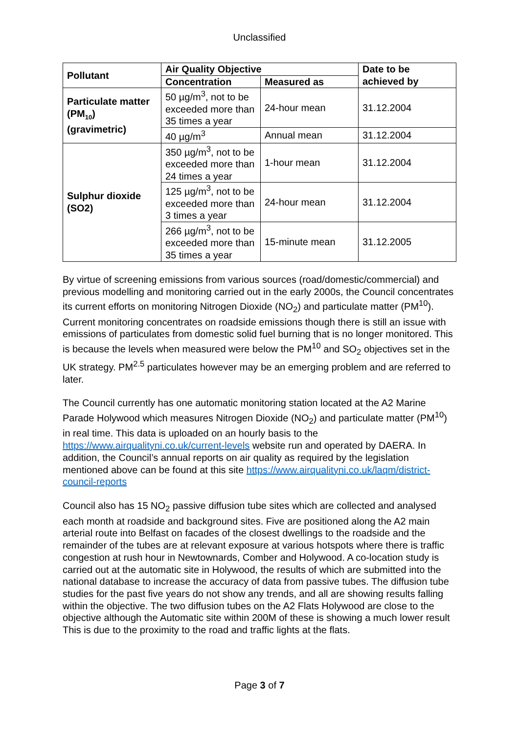Unclassified
| Pollutant | Air Quality Objective | | Date to be achieved by |
| --- | --- | --- | --- |
| | Concentration | Measured as | |
| Particulate matter (PM<sub>10</sub>) (gravimetric) | 50 µg/m<sup>3</sup>, not to be exceeded more than 35 times a year | 24-hour mean | 31.12.2004 |
| | 40 µg/m<sup>3</sup> | Annual mean | 31.12.2004 |
| Sulphur dioxide (SO2) | 350 µg/m<sup>3</sup>, not to be exceeded more than 24 times a year | 1-hour mean | 31.12.2004 |
| | 125 µg/m<sup>3</sup>, not to be exceeded more than 3 times a year | 24-hour mean | 31.12.2004 |
| | 266 µg/m<sup>3</sup>, not to be exceeded more than 35 times a year | 15-minute mean | 31.12.2005 |
By virtue of screening emissions from various sources (road/domestic/commercial) and previous modelling and monitoring carried out in the early 2000s, the Council concentrates its current efforts on monitoring Nitrogen Dioxide (NO<sub>2</sub>) and particulate matter (PM<sup>10</sup>). Current monitoring concentrates on roadside emissions though there is still an issue with emissions of particulates from domestic solid fuel burning that is no longer monitored. This is because the levels when measured were below the PM<sup>10</sup> and SO<sub>2</sub> objectives set in the UK strategy. PM<sup>2.5</sup> particulates however may be an emerging problem and are referred to later.
The Council currently has one automatic monitoring station located at the A2 Marine Parade Holywood which measures Nitrogen Dioxide (NO<sub>2</sub>) and particulate matter (PM<sup>10</sup>) in real time. This data is uploaded on an hourly basis to the https://www.airqualityni.co.uk/current-levels website run and operated by DAERA. In addition, the Council’s annual reports on air quality as required by the legislation mentioned above can be found at this site https://www.airqualityni.co.uk/laqm/district-council-reports
Council also has 15 NO<sub>2</sub> passive diffusion tube sites which are collected and analysed each month at roadside and background sites. Five are positioned along the A2 main arterial route into Belfast on facades of the closest dwellings to the roadside and the remainder of the tubes are at relevant exposure at various hotspots where there is traffic congestion at rush hour in Newtownards, Comber and Holywood. A co-location study is carried out at the automatic site in Holywood, the results of which are submitted into the national database to increase the accuracy of data from passive tubes. The diffusion tube studies for the past five years do not show any trends, and all are showing results falling within the objective. The two diffusion tubes on the A2 Flats Holywood are close to the objective although the Automatic site within 200M of these is showing a much lower result This is due to the proximity to the road and traffic lights at the flats.
Page 3 of 7